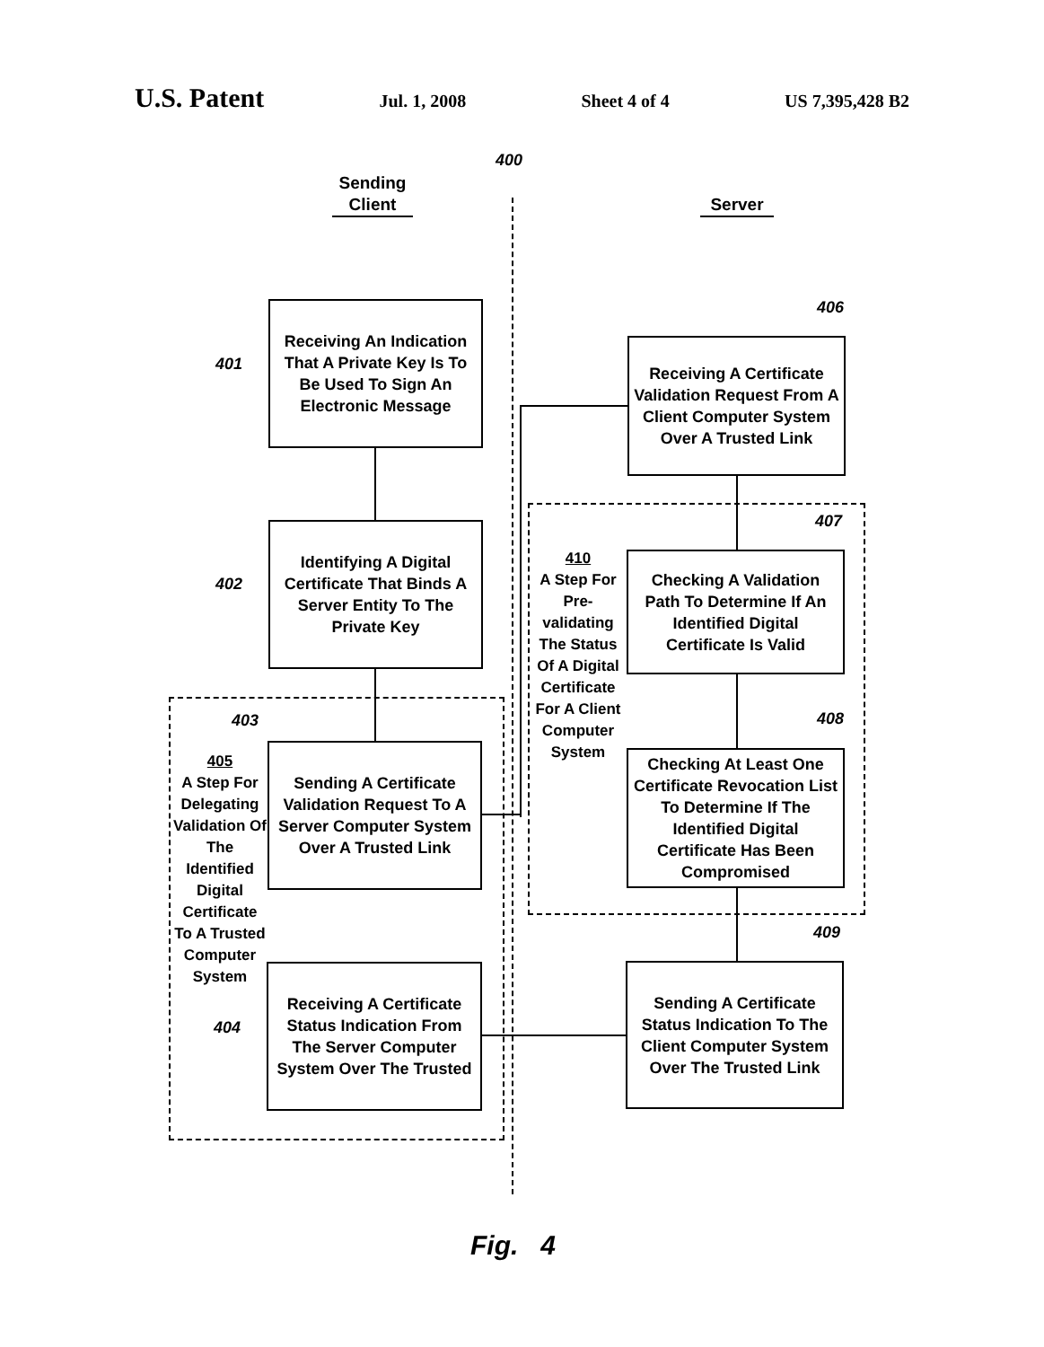U.S. Patent Jul. 1, 2008 Sheet 4 of 4 US 7,395,428 B2
400
Sending Client
Server
401
Receiving An Indication That A Private Key Is To Be Used To Sign An Electronic Message
402
Identifying A Digital Certificate That Binds A Server Entity To The Private Key
403
405
A Step For Delegating Validation Of The Identified Digital Certificate To A Trusted Computer System
Sending A Certificate Validation Request To A Server Computer System Over A Trusted Link
404
Receiving A Certificate Status Indication From The Server Computer System Over The Trusted
406
Receiving A Certificate Validation Request From A Client Computer System Over A Trusted Link
410
A Step For Pre-validating The Status Of A Digital Certificate For A Client Computer System
407
Checking A Validation Path To Determine If An Identified Digital Certificate Is Valid
408
Checking At Least One Certificate Revocation List To Determine If The Identified Digital Certificate Has Been Compromised
409
Sending A Certificate Status Indication To The Client Computer System Over The Trusted Link
Fig. 4